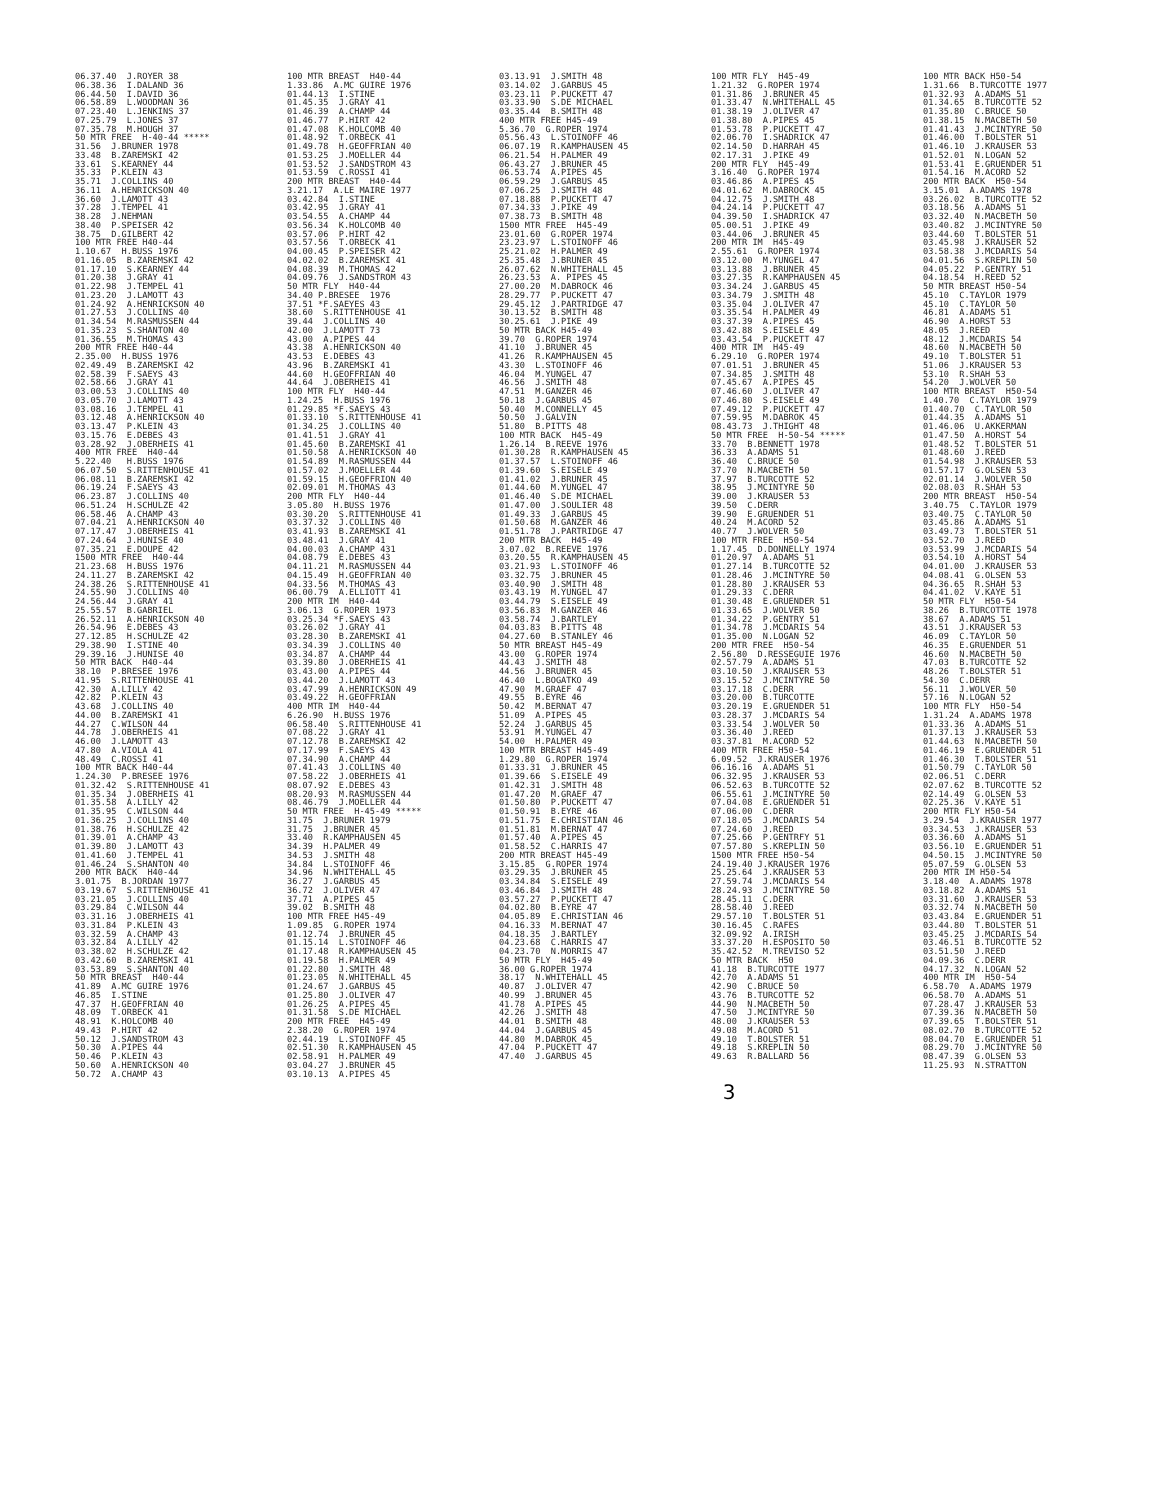06.37.40  J.ROYER 38
06.38.36  I.DALAND 36
06.44.50  I.DAVID 36
06.58.89  L.WOODMAN 36
07.23.40  L.JENKINS 37
07.25.79  L.JONES 37
07.35.78  M.HOUGH 37
50 MTR FREE  H-40-44 *****
31.56  J.BRUNER 1978
33.48  B.ZAREMSKI 42
33.61  S.KEARNEY 44
35.33  P.KLEIN 43
35.71  J.COLLINS 40
36.11  A.HENRICKSON 40
36.60  J.LAMOTT 43
37.28  J.TEMPEL 41
38.28  J.NEHMAN
38.40  P.SPEISER 42
38.75  D.GILBERT 42
100 MTR FREE H40-44
1.10.67  H.BUSS 1976
01.16.05  B.ZAREMSKI 42
01.17.10  S.KEARNEY 44
01.20.38  J.GRAY 41
01.22.98  J.TEMPEL 41
01.23.20  J.LAMOTT 43
01.24.92  A.HENRICKSON 40
01.27.53  J.COLLINS 40
01.34.54  M.RASMUSSEN 44
01.35.23  S.SHANTON 40
01.36.55  M.THOMAS 43
200 MTR FREE H40-44
2.35.00  H.BUSS 1976
02.49.49  B.ZAREMSKI 42
02.58.39  F.SAEYS 43
02.58.66  J.GRAY 41
03.00.53  J.COLLINS 40
03.05.70  J.LAMOTT 43
03.08.16  J.TEMPEL 41
03.12.48  A.HENRICKSON 40
03.13.47  P.KLEIN 43
03.15.76  E.DEBES 43
03.28.92  J.OBERHEIS 41
400 MTR FREE  H40-44
5.22.40   H.BUSS 1976
06.07.50  S.RITTENHOUSE 41
06.08.11  B.ZAREMSKI 42
06.19.24  F.SAEYS 43
06.23.87  J.COLLINS 40
06.51.24  H.SCHULZE 42
06.58.46  A.CHAMP 43
07.04.21  A.HENRICKSON 40
07.17.47  J.OBERHEIS 41
07.24.64  J.HUNISE 40
07.35.21  E.DOUPE 42
1500 MTR FREE  H40-44
21.23.68  H.BUSS 1976
24.11.27  B.ZAREMSKI 42
24.38.26  S.RITTENHOUSE 41
24.55.90  J.COLLINS 40
24.56.44  J.GRAY 41
25.55.57  B.GABRIEL
26.52.11  A.HENRICKSON 40
26.54.96  E.DEBES 43
27.12.85  H.SCHULZE 42
29.38.90  I.STINE 40
29.39.16  J.HUNISE 40
50 MTR BACK  H40-44
38.10  P.BRESEE 1976
41.95  S.RITTENHOUSE 41
42.30  A.LILLY 42
42.82  P.KLEIN 43
43.68  J.COLLINS 40
44.00  B.ZAREMSKI 41
44.27  C.WILSON 44
44.78  J.OBERHEIS 41
46.00  J.LAMOTT 43
47.80  A.VIOLA 41
48.49  C.ROSSI 41
100 MTR BACK H40-44
1.24.30  P.BRESEE 1976
01.32.42  S.RITTENHOUSE 41
01.35.34  J.OBERHEIS 41
01.35.58  A.LILLY 42
01.35.95  C.WILSON 44
01.36.25  J.COLLINS 40
01.38.76  H.SCHULZE 42
01.39.01  A.CHAMP 43
01.39.80  J.LAMOTT 43
01.41.60  J.TEMPEL 41
01.46.24  S.SHANTON 40
200 MTR BACK  H40-44
3.01.75  B.JORDAN 1977
03.19.67  S.RITTENHOUSE 41
03.21.05  J.COLLINS 40
03.29.84  C.WILSON 44
03.31.16  J.OBERHEIS 41
03.31.84  P.KLEIN 43
03.32.59  A.CHAMP 43
03.32.84  A.LILLY 42
03.38.02  H.SCHULZE 42
03.42.60  B.ZAREMSKI 41
03.53.89  S.SHANTON 40
50 MTR BREAST  H40-44
41.89  A.MC GUIRE 1976
46.85  I.STINE
47.37  H.GEOFFRIAN 40
48.09  T.ORBECK 41
48.91  K.HOLCOMB 40
49.43  P.HIRT 42
50.12  J.SANDSTROM 43
50.30  A.PIPES 44
50.46  P.KLEIN 43
50.60  A.HENRICKSON 40
50.72  A.CHAMP 43
100 MTR BREAST  H40-44
1.33.86  A.MC GUIRE 1976
01.44.13  I.STINE
01.45.35  J.GRAY 41
01.46.39  A.CHAMP 44
01.46.77  P.HIRT 42
01.47.08  K.HOLCOMB 40
01.48.92  T.ORBECK 41
01.49.78  H.GEOFFRIAN 40
01.53.25  J.MOELLER 44
01.53.52  J.SANDSTROM 43
01.53.59  C.ROSSI 41
200 MTR BREAST  H40-44
3.21.17  A.LE MAIRE 1977
03.42.84  I.STINE
03.42.95  J.GRAY 41
03.54.55  A.CHAMP 44
03.56.34  K.HOLCOMB 40
03.57.06  P.HIRT 42
03.57.56  T.ORBECK 41
04.00.45  P.SPEISER 42
04.02.02  B.ZAREMSKI 41
04.08.39  M.THOMAS 42
04.09.76  J.SANDSTROM 43
50 MTR FLY  H40-44
34.40 P.BRESEE  1976
37.51 *F.SAEYES 43
38.60  S.RITTENHOUSE 41
39.44  J.COLLINS 40
42.00  J.LAMOTT 73
43.00  A.PIPES 44
43.38  A.HENRICKSON 40
43.53  E.DEBES 43
43.96  B.ZAREMSKI 41
44.60  H.GEOFFRIAN 40
44.64  J.OBERHEIS 41
100 MTR FLY  H40-44
1.24.25  H.BUSS 1976
01.29.85 *F.SAEYS 43
01.33.10  S.RITTENHOUSE 41
01.34.25  J.COLLINS 40
01.41.51  J.GRAY 41
01.45.60  B.ZAREMSKI 41
01.50.58  A.HENRICKSON 40
01.54.89  M.RASMUSSEN 44
01.57.02  J.MOELLER 44
01.59.15  H.GEOFFRION 40
02.09.01  M.THOMAS 43
200 MTR FLY  H40-44
3.05.80  H.BUSS 1976
03.30.20  S.RITTENHOUSE 41
03.37.32  J.COLLINS 40
03.41.93  B.ZAREMSKI 41
03.48.41  J.GRAY 41
04.00.03  A.CHAMP 431
04.08.79  E.DEBES 43
04.11.21  M.RASMUSSEN 44
04.15.49  H.GEOFFRIAN 40
04.33.56  M.THOMAS 43
06.00.79  A.ELLIOTT 41
200 MTR IM  H40-44
3.06.13  G.ROPER 1973
03.25.34 *F.SAEYS 43
03.26.02  J.GRAY 41
03.28.30  B.ZAREMSKI 41
03.34.39  J.COLLINS 40
03.34.87  A.CHAMP 44
03.39.80  J.OBERHEIS 41
03.43.00  A.PIPES 44
03.44.20  J.LAMOTT 43
03.47.99  A.HENRICKSON 49
03.49.22  H.GEOFFRIAN
400 MTR IM  H40-44
6.26.90  H.BUSS 1976
06.58.40  S.RITTENHOUSE 41
07.08.22  J.GRAY 41
07.12.78  B.ZAREMSKI 42
07.17.99  F.SAEYS 43
07.34.90  A.CHAMP 44
07.41.43  J.COLLINS 40
07.58.22  J.OBERHEIS 41
08.07.92  E.DEBES 43
08.20.93  M.RASMUSSEN 44
08.46.79  J.MOELLER 44
50 MTR FREE  H-45-49 *****
31.75  J.BRUNER 1979
31.75  J.BRUNER 45
33.40  R.KAMPHAUSEN 45
34.39  H.PALMER 49
34.53  J.SMITH 48
34.84  L.STOINOFF 46
34.96  N.WHITEHALL 45
36.27  J.GARBUS 45
36.72  J.OLIVER 47
37.71  A.PIPES 45
39.02  B.SMITH 48
100 MTR FREE H45-49
1.09.85  G.ROPER 1974
01.12.74  J.BRUNER 45
01.15.14  L.STOINOFF 46
01.17.48  R.KAMPHAUSEN 45
01.19.58  H.PALMER 49
01.22.80  J.SMITH 48
01.23.05  N.WHITEHALL 45
01.24.67  J.GARBUS 45
01.25.80  J.OLIVER 47
01.26.25  A.PIPES 45
01.31.58  S.DE MICHAEL
200 MTR FREE  H45-49
2.38.20  G.ROPER 1974
02.44.19  L.STOINOFF 45
02.51.30  R.KAMPHAUSEN 45
02.58.91  H.PALMER 49
03.04.27  J.BRUNER 45
03.10.13  A.PIPES 45
03.13.91  J.SMITH 48
03.14.02  J.GARBUS 45
03.23.11  P.PUCKETT 47
03.33.90  S.DE MICHAEL
03.35.44  B.SMITH 48
400 MTR FREE H45-49
5.36.70  G.ROPER 1974
05.56.43  L.STOINOFF 46
06.07.19  R.KAMPHAUSEN 45
06.21.54  H.PALMER 49
06.43.27  J.BRUNER 45
06.53.74  A.PIPES 45
06.59.29  J.GARBUS 45
07.06.25  J.SMITH 48
07.18.88  P.PUCKETT 47
07.34.33  J.PIKE 49
07.38.73  B.SMITH 48
1500 MTR FREE  H45-49
23.01.60  G.ROPER 1974
23.23.97  L.STOINOFF 46
25.21.02  H.PALMER 49
25.35.48  J.BRUNER 45
26.07.62  N.WHITEHALL 45
26.23.53  A. PIPES 45
27.00.20  M.DABROCK 46
28.29.77  P.PUCKETT 47
29.45.12  J.PARTRIDGE 47
30.13.52  B.SMITH 48
30.25.61  J.PIKE 49
50 MTR BACK H45-49
39.70  G.ROPER 1974
41.10  J.BRUNER 45
41.26  R.KAMPHAUSEN 45
43.30  L.STOINOFF 46
46.04  M.YUNGEL 47
46.56  J.SMITH 48
47.51  M.GANZER 46
50.18  J.GARBUS 45
50.40  M.CONNELLY 45
50.50  J.GALVIN
51.80  B.PITTS 48
100 MTR BACK  H45-49
1.26.14  B.REEVE 1976
01.30.28  R.KAMPHAUSEN 45
01.37.57  L.STOINOFF 46
01.39.60  S.EISELE 49
01.41.02  J.BRUNER 45
01.44.60  M.YUNGEL 47
01.46.40  S.DE MICHAEL
01.47.00  J.SOULIER 48
01.49.33  J.GARBUS 45
01.50.68  M.GANZER 46
01.51.78  J.PARTRIDGE 47
200 MTR BACK  H45-49
3.07.02  B.REEVE 1976
03.20.55  R.KAMPHAUSEN 45
03.21.93  L.STOINOFF 46
03.32.75  J.BRUNER 45
03.40.90  J.SMITH 48
03.43.19  M.YUNGEL 47
03.44.79  S.EISELE 49
03.56.83  M.GANZER 46
03.58.74  J.BARTLEY
04.03.83  B.PITTS 48
04.27.60  B.STANLEY 46
50 MTR BREAST H45-49
43.00  G.ROPER 1974
44.43  J.SMITH 48
44.56  J.BRUNER 45
46.40  L.BOGATKO 49
47.90  M.GRAEF 47
49.55  B.EYRE 46
50.42  M.BERNAT 47
51.09  A.PIPES 45
52.24  J.GARBUS 45
53.91  M.YUNGEL 47
54.00  H.PALMER 49
100 MTR BREAST H45-49
1.29.80  G.ROPER 1974
01.33.31  J.BRUNER 45
01.39.66  S.EISELE 49
01.42.31  J.SMITH 48
01.47.20  M.GRAEF 47
01.50.80  P.PUCKETT 47
01.50.91  B.EYRE 46
01.51.75  E.CHRISTIAN 46
01.51.81  M.BERNAT 47
01.57.40  A.PIPES 45
01.58.52  C.HARRIS 47
200 MTR BREAST H45-49
3.15.85  G.ROPER 1974
03.29.35  J.BRUNER 45
03.34.84  S.EISELE 49
03.46.84  J.SMITH 48
03.57.27  P.PUCKETT 47
04.02.80  B.EYRE 47
04.05.89  E.CHRISTIAN 46
04.16.33  M.BERNAT 47
04.18.35  J.BARTLEY
04.23.68  C.HARRIS 47
04.23.70  N.MORRIS 47
50 MTR FLY  H45-49
36.00 G.ROPER 1974
38.17  N.WHITEHALL 45
40.87  J.OLIVER 47
40.99  J.BRUNER 45
41.78  A.PIPES 45
42.26  J.SMITH 48
44.01  B.SMITH 48
44.04  J.GARBUS 45
44.80  M.DABROK 45
47.04  P.PUCKETT 47
47.40  J.GARBUS 45
100 MTR FLY  H45-49
1.21.32  G.ROPER 1974
01.31.86  J.BRUNER 45
01.33.47  N.WHITEHALL 45
01.38.19  J.OLIVER 47
01.38.80  A.PIPES 45
01.53.78  P.PUCKETT 47
02.06.70  I.SHADRICK 47
02.14.50  D.HARRAH 45
02.17.31  J.PIKE 49
200 MTR FLY  H45-49
3.16.40  G.ROPER 1974
03.46.86  A.PIPES 45
04.01.62  M.DABROCK 45
04.12.75  J.SMITH 48
04.24.14  P.PUCKETT 47
04.39.50  I.SHADRICK 47
05.00.51  J.PIKE 49
03.44.06  J.BRUNER 45
200 MTR IM  H45-49
2.55.61  G.ROPER 1974
03.12.00  M.YUNGEL 47
03.13.88  J.BRUNER 45
03.27.35  R.KAMPHAUSEN 45
03.34.24  J.GARBUS 45
03.34.79  J.SMITH 48
03.35.04  J.OLIVER 47
03.35.54  H.PALMER 49
03.37.39  A.PIPES 45
03.42.88  S.EISELE 49
03.43.54  P.PUCKETT 47
400 MTR IM  H45-49
6.29.10  G.ROPER 1974
07.01.51  J.BRUNER 45
07.34.85  J.SMITH 48
07.45.67  A.PIPES 45
07.46.60  J.OLIVER 47
07.46.80  S.EISELE 49
07.49.12  P.PUCKETT 47
07.59.95  M.DABROK 45
08.43.73  J.THIGHT 48
50 MTR FREE  H-50-54 *****
33.70  B.BENNETT 1978
36.33  A.ADAMS 51
36.40  C.BRUCE 50
37.70  N.MACBETH 50
37.97  B.TURCOTTE 52
38.95  J.MCINTYRE 50
39.00  J.KRAUSER 53
39.50  C.DERR
39.90  E.GRUENDER 51
40.24  M.ACORD 52
40.77  J.WOLVER 50
100 MTR FREE  H50-54
1.17.45  D.DONNELLY 1974
01.20.97  A.ADAMS 51
01.27.14  B.TURCOTTE 52
01.28.46  J.MCINTYRE 50
01.28.80  J.KRAUSER 53
01.29.33  C.DERR
01.30.48  E.GRUENDER 51
01.33.65  J.WOLVER 50
01.34.22  P.GENTRY 51
01.34.78  J.MCDARIS 54
01.35.00  N.LOGAN 52
200 MTR FREE  H50-54
2.56.80  D.RESSEGUIE 1976
02.57.79  A.ADAMS 51
03.10.50  J.KRAUSER 53
03.15.52  J.MCINTYRE 50
03.17.18  C.DERR
03.20.00  B.TURCOTTE
03.20.19  E.GRUENDER 51
03.28.37  J.MCDARIS 54
03.33.54  J.WOLVER 50
03.36.40  J.REED
03.37.81  M.ACORD 52
400 MTR FREE H50-54
6.09.52  J.KRAUSER 1976
06.16.16  A.ADAMS 51
06.32.95  J.KRAUSER 53
06.52.63  B.TURCOTTE 52
06.55.61  J.MCINTYRE 50
07.04.08  E.GRUENDER 51
07.06.00  C.DERR
07.18.05  J.MCDARIS 54
07.24.60  J.REED
07.25.66  P.GENTRFY 51
07.57.80  S.KREPLIN 50
1500 MTR FREE H50-54
24.19.40 J.KRAUSER 1976
25.25.64  J.KRAUSER 53
27.59.74  J.MCDARIS 54
28.24.93  J.MCINTYRE 50
28.45.11  C.DERR
28.58.40  J.REED
29.57.10  T.BOLSTER 51
30.16.45  C.RAFES
32.09.92  A.IRISH
33.37.20  H.ESPOSITO 50
35.42.52  M.TREVISO 52
50 MTR BACK  H50
41.18  B.TURCOTTE 1977
42.70  A.ADAMS 51
42.90  C.BRUCE 50
43.76  B.TURCOTTE 52
44.90  N.MACBETH 50
47.50  J.MCINTYRE 50
48.00  J.KRAUSER 53
49.08  M.ACORD 51
49.10  T.BOLSTER 51
49.18  S.KREPLIN 50
49.63  R.BALLARD 56
100 MTR BACK H50-54
1.31.66  B.TURCOTTE 1977
01.32.93  A.ADAMS 51
01.34.65  B.TURCOTTE 52
01.35.80  C.BRUCE 50
01.38.15  N.MACBETH 50
01.41.43  J.MCINTYRE 50
01.46.00  T.BOLSTER 51
01.46.10  J.KRAUSER 53
01.52.01  N.LOGAN 52
01.53.41  E.GRUENDER 51
01.54.16  M.ACORD 52
200 MTR BACK  H50-54
3.15.01  A.ADAMS 1978
03.26.02  B.TURCOTTE 52
03.18.56  A.ADAMS 51
03.32.40  N.MACBETH 50
03.40.82  J.MCINTYRE 50
03.44.60  T.BOLSTER 51
03.45.98  J.KRAUSER 52
03.58.38  J.MCDARIS 54
04.01.56  S.KREPLIN 50
04.05.22  P.GENTRY 51
04.18.54  H.REED 52
50 MTR BREAST H50-54
45.10  C.TAYLOR 1979
45.10  C.TAYLOR 50
46.81  A.ADAMS 51
46.90  A.HORST 53
48.05  J.REED
48.12  J.MCDARIS 54
48.60  N.MACBETH 50
49.10  T.BOLSTER 51
51.06  J.KRAUSER 53
53.10  R.SHAH 53
54.20  J.WOLVER 50
100 MTR BREAST  H50-54
1.40.70  C.TAYLOR 1979
01.40.70  C.TAYLOR 50
01.44.35  A.ADAMS 51
01.46.06  U.AKKERMAN
01.47.50  A.HORST 54
01.48.52  T.BOLSTER 51
01.48.60  J.REED
01.54.98  J.KRAUSER 53
01.57.17  G.OLSEN 53
02.01.14  J.WOLVER 50
02.08.03  R.SHAH 53
200 MTR BREAST  H50-54
3.40.75  C.TAYLOR 1979
03.40.75  C.TAYLOR 50
03.45.86  A.ADAMS 51
03.49.73  T.BOLSTER 51
03.52.70  J.REED
03.53.99  J.MCDARIS 54
03.54.10  A.HORST 54
04.01.00  J.KRAUSER 53
04.08.41  G.OLSEN 53
04.36.65  R.SHAH 53
04.41.02  V.KAYE 51
50 MTR FLY  H50-54
38.26  B.TURCOTTE 1978
38.67  A.ADAMS 51
43.51  J.KRAUSER 53
46.09  C.TAYLOR 50
46.35  E.GRUENDER 51
46.60  N.MACBETH 50
47.03  B.TURCOTTE 52
48.26  T.BOLSTER 51
54.30  C.DERR
56.11  J.WOLVER 50
57.16  N.LOGAN 52
100 MTR FLY  H50-54
1.31.24  A.ADAMS 1978
01.33.36  A.ADAMS 51
01.37.13  J.KRAUSER 53
01.44.63  N.MACBETH 50
01.46.19  E.GRUENDER 51
01.46.30  T.BOLSTER 51
01.50.79  C.TAYLOR 50
02.06.51  C.DERR
02.07.62  B.TURCOTTE 52
02.14.49  G.OLSEN 53
02.25.36  V.KAYE 51
200 MTR FLY H50-54
3.29.54  J.KRAUSER 1977
03.34.53  J.KRAUSER 53
03.36.60  A.ADAMS 51
03.56.10  E.GRUENDER 51
04.50.15  J.MCINTYRE 50
05.07.59  G.OLSEN 53
200 MTR IM H50-54
3.18.40  A.ADAMS 1978
03.18.82  A.ADAMS 51
03.31.60  J.KRAUSER 53
03.32.74  N.MACBETH 50
03.43.84  E.GRUENDER 51
03.44.80  T.BOLSTER 51
03.45.25  J.MCDARIS 54
03.46.51  B.TURCOTTE 52
03.51.50  J.REED
04.09.36  C.DERR
04.17.32  N.LOGAN 52
400 MTR IM  H50-54
6.58.70  A.ADAMS 1979
06.58.70  A.ADAMS 51
07.28.47  J.KRAUSER 53
07.39.36  N.MACBETH 50
07.39.65  T.BOLSTER 51
08.02.70  B.TURCOTTE 52
08.04.70  E.GRUENDER 51
08.29.70  J.MCINTYRE 50
08.47.39  G.OLSEN 53
11.25.93  N.STRATTON
3